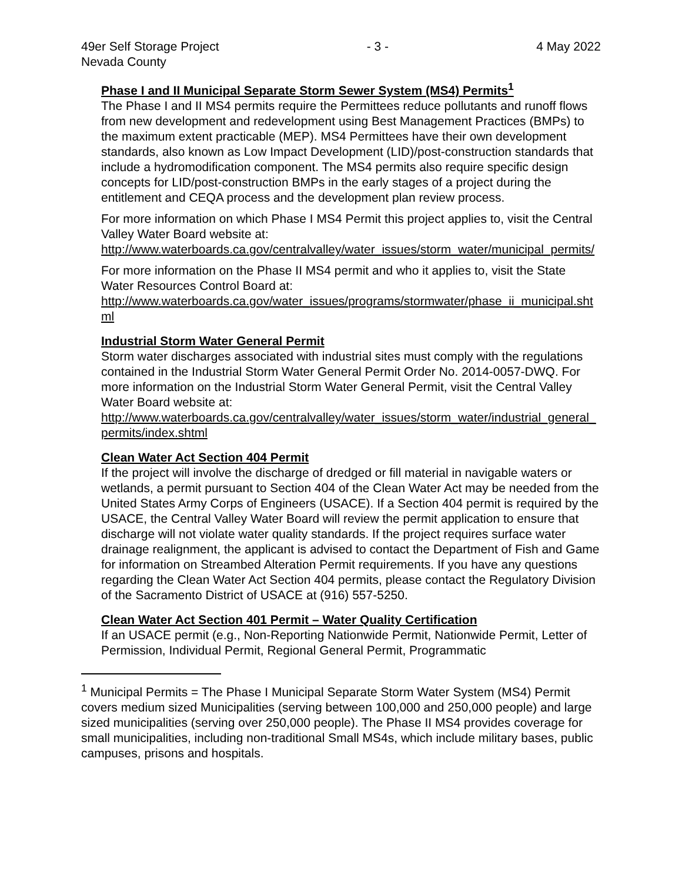49er Self Storage Project
Nevada County - 3 - 4 May 2022
Phase I and II Municipal Separate Storm Sewer System (MS4) Permits<sup>1</sup>
The Phase I and II MS4 permits require the Permittees reduce pollutants and runoff flows from new development and redevelopment using Best Management Practices (BMPs) to the maximum extent practicable (MEP). MS4 Permittees have their own development standards, also known as Low Impact Development (LID)/post-construction standards that include a hydromodification component. The MS4 permits also require specific design concepts for LID/post-construction BMPs in the early stages of a project during the entitlement and CEQA process and the development plan review process.
For more information on which Phase I MS4 Permit this project applies to, visit the Central Valley Water Board website at:
http://www.waterboards.ca.gov/centralvalley/water_issues/storm_water/municipal_permits/
For more information on the Phase II MS4 permit and who it applies to, visit the State Water Resources Control Board at:
http://www.waterboards.ca.gov/water_issues/programs/stormwater/phase_ii_municipal.shtml
Industrial Storm Water General Permit
Storm water discharges associated with industrial sites must comply with the regulations contained in the Industrial Storm Water General Permit Order No. 2014-0057-DWQ. For more information on the Industrial Storm Water General Permit, visit the Central Valley Water Board website at:
http://www.waterboards.ca.gov/centralvalley/water_issues/storm_water/industrial_general_permits/index.shtml
Clean Water Act Section 404 Permit
If the project will involve the discharge of dredged or fill material in navigable waters or wetlands, a permit pursuant to Section 404 of the Clean Water Act may be needed from the United States Army Corps of Engineers (USACE). If a Section 404 permit is required by the USACE, the Central Valley Water Board will review the permit application to ensure that discharge will not violate water quality standards. If the project requires surface water drainage realignment, the applicant is advised to contact the Department of Fish and Game for information on Streambed Alteration Permit requirements. If you have any questions regarding the Clean Water Act Section 404 permits, please contact the Regulatory Division of the Sacramento District of USACE at (916) 557-5250.
Clean Water Act Section 401 Permit – Water Quality Certification
If an USACE permit (e.g., Non-Reporting Nationwide Permit, Nationwide Permit, Letter of Permission, Individual Permit, Regional General Permit, Programmatic
<sup>1</sup> Municipal Permits = The Phase I Municipal Separate Storm Water System (MS4) Permit covers medium sized Municipalities (serving between 100,000 and 250,000 people) and large sized municipalities (serving over 250,000 people). The Phase II MS4 provides coverage for small municipalities, including non-traditional Small MS4s, which include military bases, public campuses, prisons and hospitals.